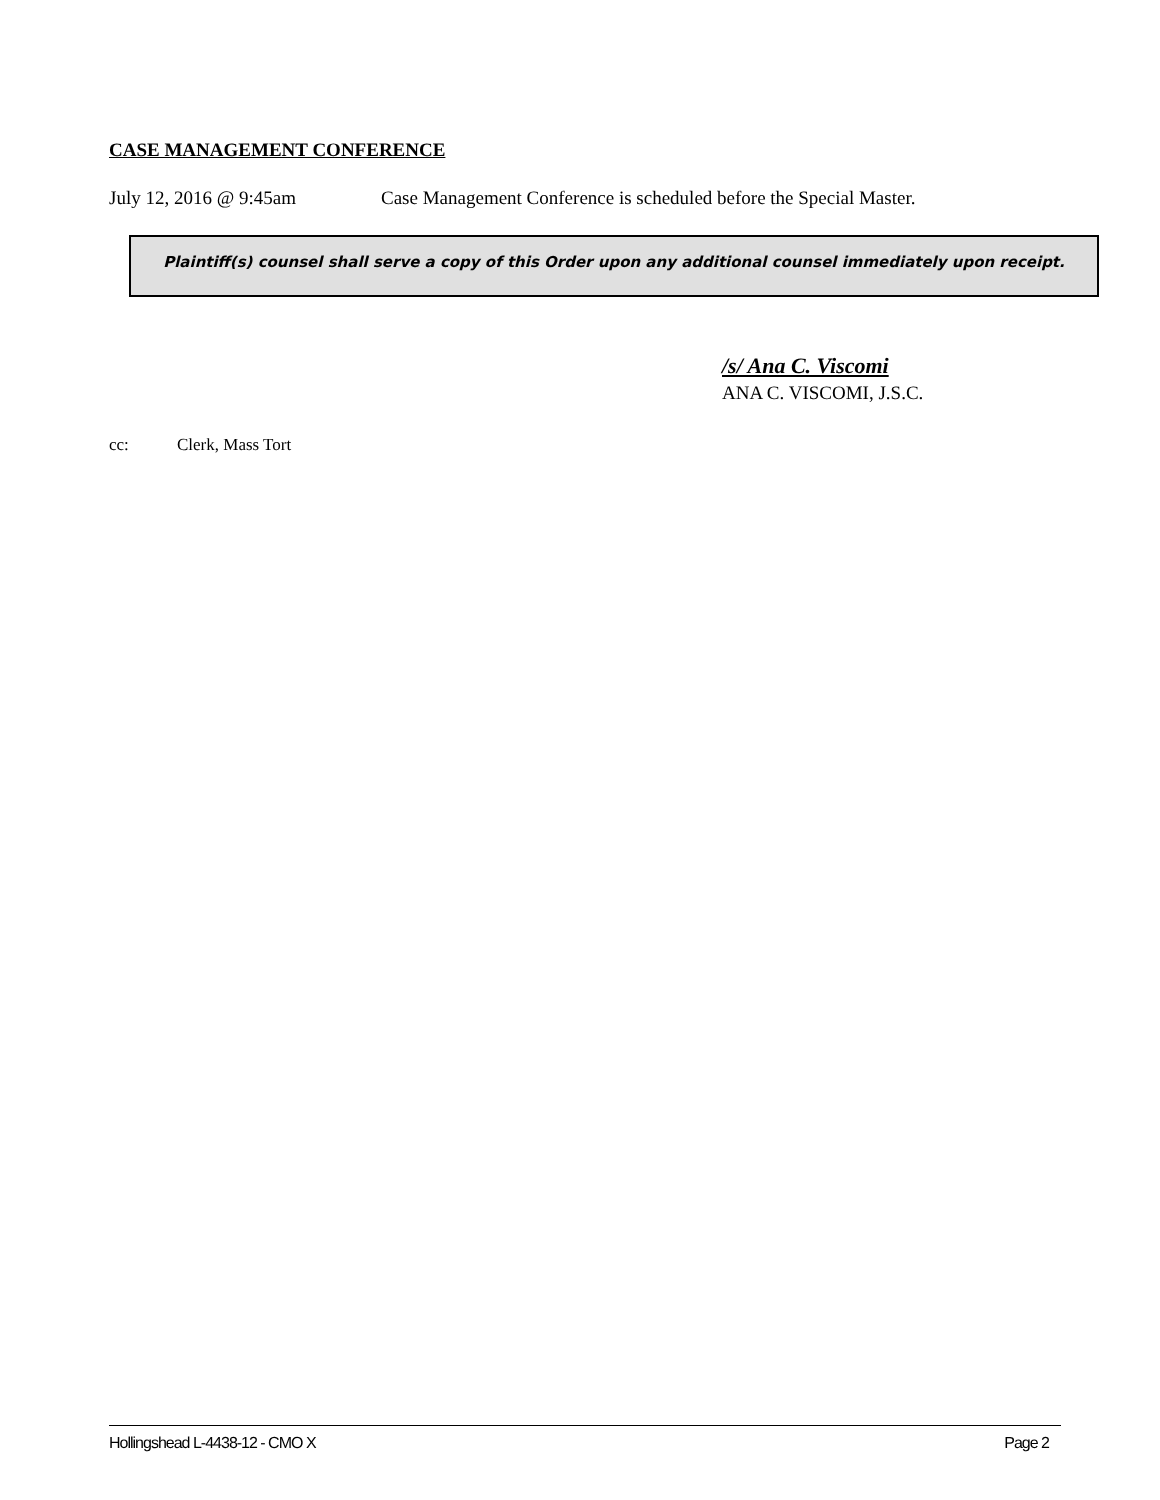CASE MANAGEMENT CONFERENCE
July 12, 2016 @ 9:45am Case Management Conference is scheduled before the Special Master.
Plaintiff(s) counsel shall serve a copy of this Order upon any additional counsel immediately upon receipt.
/s/ Ana C. Viscomi
ANA C. VISCOMI, J.S.C.
cc: Clerk, Mass Tort
Hollingshead L-4438-12 - CMO X Page 2